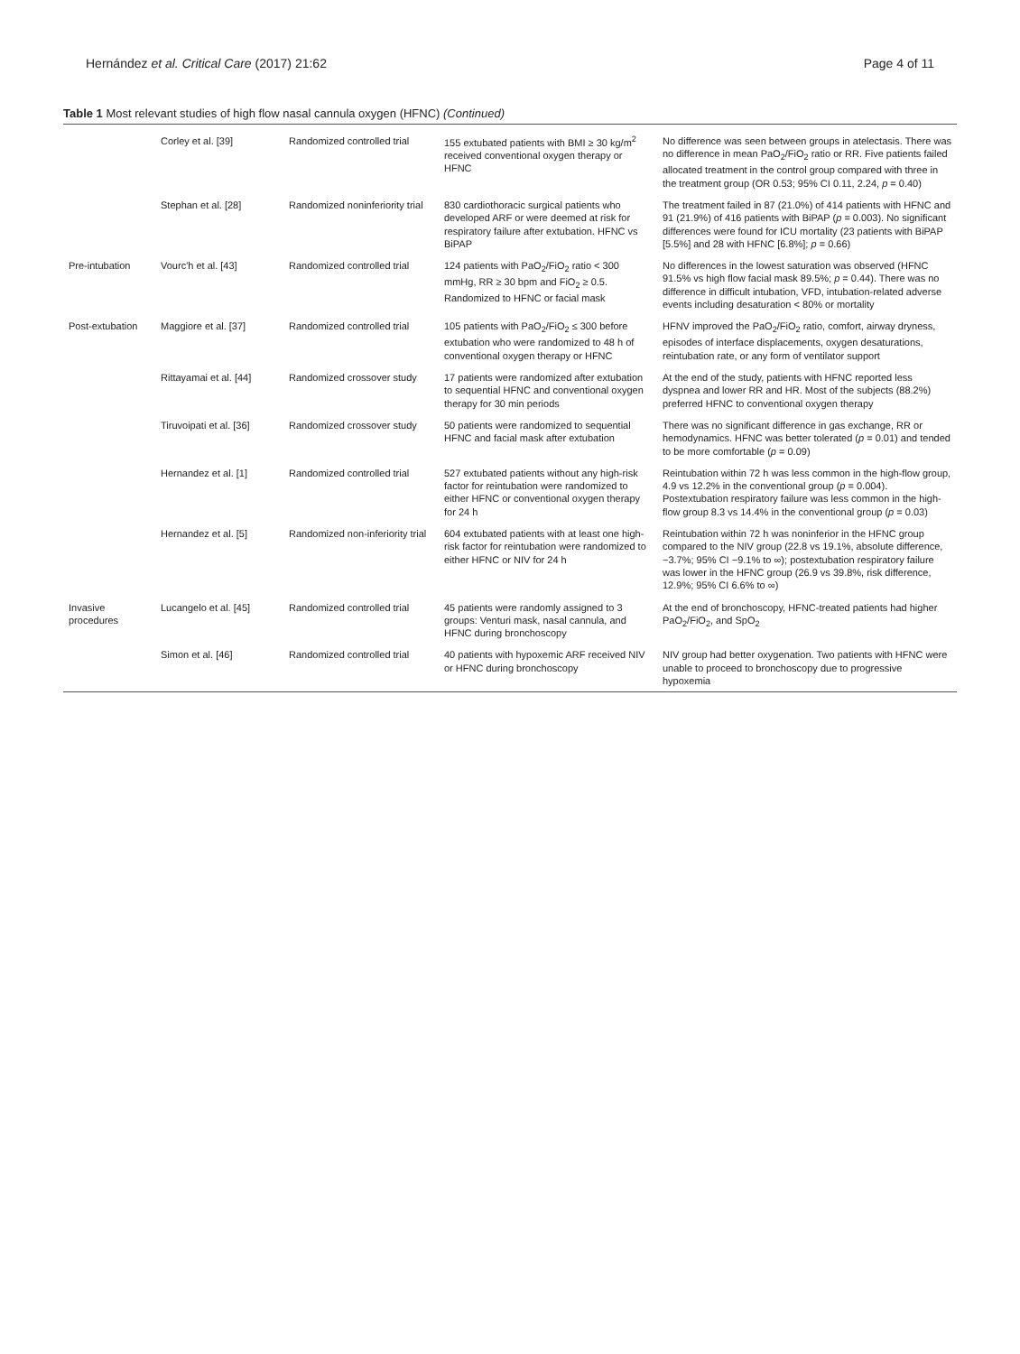Hernández et al. Critical Care (2017) 21:62 Page 4 of 11
Table 1 Most relevant studies of high flow nasal cannula oxygen (HFNC) (Continued)
| | Corley et al. [39] | Randomized controlled trial | 155 extubated patients with BMI ≥ 30 kg/m<sup>2</sup> received conventional oxygen therapy or HFNC | No difference was seen between groups in atelectasis. There was no difference in mean PaO<sub>2</sub>/FiO<sub>2</sub> ratio or RR. Five patients failed allocated treatment in the control group compared with three in the treatment group (OR 0.53; 95% CI 0.11, 2.24, p = 0.40) |
| | Stephan et al. [28] | Randomized noninferiority trial | 830 cardiothoracic surgical patients who developed ARF or were deemed at risk for respiratory failure after extubation. HFNC vs BiPAP | The treatment failed in 87 (21.0%) of 414 patients with HFNC and 91 (21.9%) of 416 patients with BiPAP ( p = 0.003). No significant differences were found for ICU mortality (23 patients with BiPAP [5.5%] and 28 with HFNC [6.8%]; p = 0.66) |
| Pre-intubation | Vourc'h et al. [43] | Randomized controlled trial | 124 patients with PaO<sub>2</sub>/FiO<sub>2</sub> ratio < 300 mmHg, RR ≥ 30 bpm and FiO<sub>2</sub> ≥ 0.5. Randomized to HFNC or facial mask | No differences in the lowest saturation was observed (HFNC 91.5% vs high flow facial mask 89.5%; p = 0.44). There was no difference in difficult intubation, VFD, intubation-related adverse events including desaturation < 80% or mortality |
| Post-extubation | Maggiore et al. [37] | Randomized controlled trial | 105 patients with PaO<sub>2</sub>/FiO<sub>2</sub> ≤ 300 before extubation who were randomized to 48 h of conventional oxygen therapy or HFNC | HFNV improved the PaO<sub>2</sub>/FiO<sub>2</sub> ratio, comfort, airway dryness, episodes of interface displacements, oxygen desaturations, reintubation rate, or any form of ventilator support |
| | Rittayamai et al. [44] | Randomized crossover study | 17 patients were randomized after extubation to sequential HFNC and conventional oxygen therapy for 30 min periods | At the end of the study, patients with HFNC reported less dyspnea and lower RR and HR. Most of the subjects (88.2%) preferred HFNC to conventional oxygen therapy |
| | Tiruvoipati et al. [36] | Randomized crossover study | 50 patients were randomized to sequential HFNC and facial mask after extubation | There was no significant difference in gas exchange, RR or hemodynamics. HFNC was better tolerated ( p = 0.01) and tended to be more comfortable ( p = 0.09) |
| | Hernandez et al. [1] | Randomized controlled trial | 527 extubated patients without any high-risk factor for reintubation were randomized to either HFNC or conventional oxygen therapy for 24 h | Reintubation within 72 h was less common in the high-flow group, 4.9 vs 12.2% in the conventional group ( p = 0.004). Postextubation respiratory failure was less common in the high-flow group 8.3 vs 14.4% in the conventional group ( p = 0.03) |
| | Hernandez et al. [5] | Randomized non-inferiority trial | 604 extubated patients with at least one high-risk factor for reintubation were randomized to either HFNC or NIV for 24 h | Reintubation within 72 h was noninferior in the HFNC group compared to the NIV group (22.8 vs 19.1%, absolute difference, −3.7%; 95% CI −9.1% to ∞); postextubation respiratory failure was lower in the HFNC group (26.9 vs 39.8%, risk difference, 12.9%; 95% CI 6.6% to ∞) |
| Invasive procedures | Lucangelo et al. [45] | Randomized controlled trial | 45 patients were randomly assigned to 3 groups: Venturi mask, nasal cannula, and HFNC during bronchoscopy | At the end of bronchoscopy, HFNC-treated patients had higher PaO<sub>2</sub>/FiO<sub>2</sub>, and SpO<sub>2</sub> |
| | Simon et al. [46] | Randomized controlled trial | 40 patients with hypoxemic ARF received NIV or HFNC during bronchoscopy | NIV group had better oxygenation. Two patients with HFNC were unable to proceed to bronchoscopy due to progressive hypoxemia |